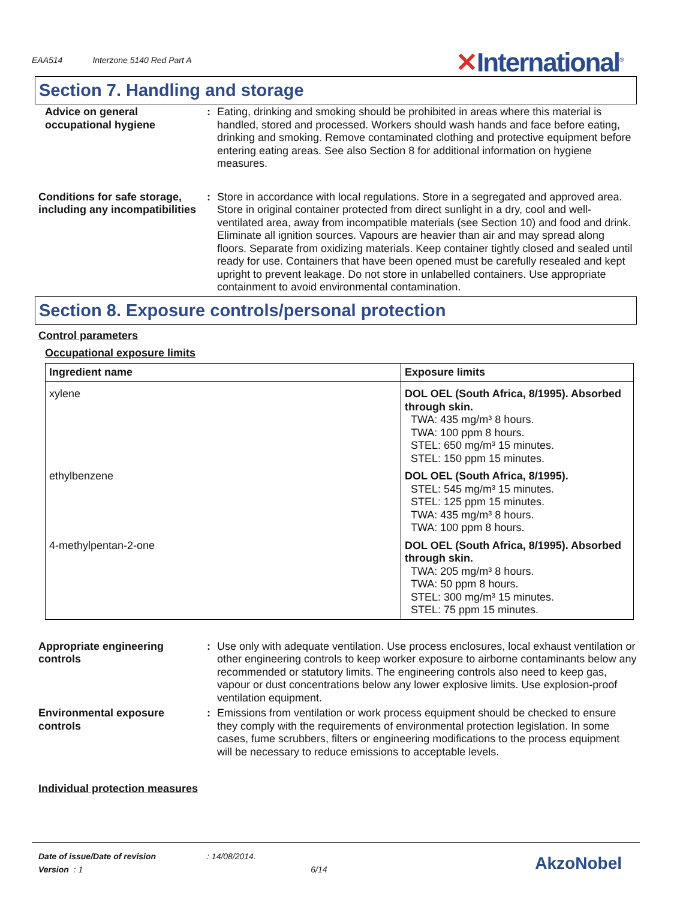EAA514 Interzone 5140 Red Part A
✕International<sup>®</sup>
Section 7. Handling and storage
Advice on general occupational hygiene
: Eating, drinking and smoking should be prohibited in areas where this material is handled, stored and processed. Workers should wash hands and face before eating, drinking and smoking. Remove contaminated clothing and protective equipment before entering eating areas. See also Section 8 for additional information on hygiene measures.
Conditions for safe storage, including any incompatibilities
: Store in accordance with local regulations. Store in a segregated and approved area. Store in original container protected from direct sunlight in a dry, cool and well-ventilated area, away from incompatible materials (see Section 10) and food and drink. Eliminate all ignition sources. Vapours are heavier than air and may spread along floors. Separate from oxidizing materials. Keep container tightly closed and sealed until ready for use. Containers that have been opened must be carefully resealed and kept upright to prevent leakage. Do not store in unlabelled containers. Use appropriate containment to avoid environmental contamination.
Section 8. Exposure controls/personal protection
Control parameters
Occupational exposure limits
| Ingredient name | Exposure limits |
| --- | --- |
| xylene | DOL OEL (South Africa, 8/1995). Absorbed through skin. TWA: 435 mg/m³ 8 hours. TWA: 100 ppm 8 hours. STEL: 650 mg/m³ 15 minutes. STEL: 150 ppm 15 minutes. |
| ethylbenzene | DOL OEL (South Africa, 8/1995). STEL: 545 mg/m³ 15 minutes. STEL: 125 ppm 15 minutes. TWA: 435 mg/m³ 8 hours. TWA: 100 ppm 8 hours. |
| 4-methylpentan-2-one | DOL OEL (South Africa, 8/1995). Absorbed through skin. TWA: 205 mg/m³ 8 hours. TWA: 50 ppm 8 hours. STEL: 300 mg/m³ 15 minutes. STEL: 75 ppm 15 minutes. |
Appropriate engineering controls
: Use only with adequate ventilation. Use process enclosures, local exhaust ventilation or other engineering controls to keep worker exposure to airborne contaminants below any recommended or statutory limits. The engineering controls also need to keep gas, vapour or dust concentrations below any lower explosive limits. Use explosion-proof ventilation equipment.
Environmental exposure controls
: Emissions from ventilation or work process equipment should be checked to ensure they comply with the requirements of environmental protection legislation. In some cases, fume scrubbers, filters or engineering modifications to the process equipment will be necessary to reduce emissions to acceptable levels.
Individual protection measures
Date of issue/Date of revision: 14/08/2014.
Version : 1 6/14
AkzoNobel